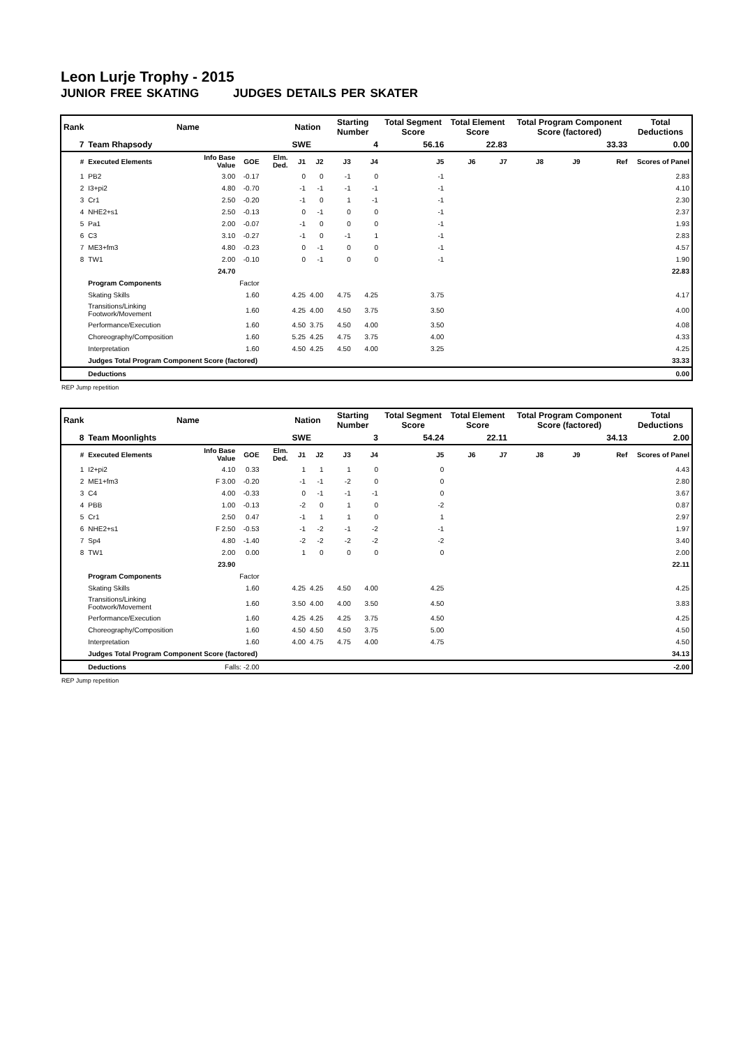Leon Lurje Trophy - 2015
JUNIOR FREE SKATING JUDGES DETAILS PER SKATER
| Rank | Name | | | | Nation | | Starting Number | | Total Segment Score | Total Element Score | | Total Program Component Score (factored) | | | Total Deductions |
| --- | --- | --- | --- | --- | --- | --- | --- | --- | --- | --- | --- | --- | --- | --- | --- |
| 7 | Team Rhapsody | | | | SWE | | 4 | | 56.16 | 22.83 | | 33.33 | | | 0.00 |
| # | Executed Elements | Info Base Value | GOE | Elm. Ded. | J1 | J2 | J3 | J4 | J5 | J6 | J7 | J8 | J9 | Ref | Scores of Panel |
| 1 | PB2 | 3.00 | -0.17 | | 0 | 0 | -1 | 0 | -1 | | | | | | 2.83 |
| 2 | I3+pi2 | 4.80 | -0.70 | | -1 | -1 | -1 | -1 | -1 | | | | | | 4.10 |
| 3 | Cr1 | 2.50 | -0.20 | | -1 | 0 | 1 | -1 | -1 | | | | | | 2.30 |
| 4 | NHE2+s1 | 2.50 | -0.13 | | 0 | -1 | 0 | 0 | -1 | | | | | | 2.37 |
| 5 | Pa1 | 2.00 | -0.07 | | -1 | 0 | 0 | 0 | -1 | | | | | | 1.93 |
| 6 | C3 | 3.10 | -0.27 | | -1 | 0 | -1 | 1 | -1 | | | | | | 2.83 |
| 7 | ME3+fm3 | 4.80 | -0.23 | | 0 | -1 | 0 | 0 | -1 | | | | | | 4.57 |
| 8 | TW1 | 2.00 | -0.10 | | 0 | -1 | 0 | 0 | -1 | | | | | | 1.90 |
| | | 24.70 | | | | | | | | | | | | | 22.83 |
| | Program Components | | Factor | | | | | | | | | | | | |
| | Skating Skills | | 1.60 | | 4.25 | 4.00 | 4.75 | 4.25 | 3.75 | | | | | | 4.17 |
| | Transitions/Linking Footwork/Movement | | 1.60 | | 4.25 | 4.00 | 4.50 | 3.75 | 3.50 | | | | | | 4.00 |
| | Performance/Execution | | 1.60 | | 4.50 | 3.75 | 4.50 | 4.00 | 3.50 | | | | | | 4.08 |
| | Choreography/Composition | | 1.60 | | 5.25 | 4.25 | 4.75 | 3.75 | 4.00 | | | | | | 4.33 |
| | Interpretation | | 1.60 | | 4.50 | 4.25 | 4.50 | 4.00 | 3.25 | | | | | | 4.25 |
| | Judges Total Program Component Score (factored) | | | | | | | | | | | | | | 33.33 |
| | Deductions | | | | | | | | | | | | | | 0.00 |
REP Jump repetition
| Rank | Name | | | | Nation | | Starting Number | | Total Segment Score | Total Element Score | | Total Program Component Score (factored) | | | Total Deductions |
| --- | --- | --- | --- | --- | --- | --- | --- | --- | --- | --- | --- | --- | --- | --- | --- |
| 8 | Team Moonlights | | | | SWE | | 3 | | 54.24 | 22.11 | | 34.13 | | | 2.00 |
| # | Executed Elements | Info Base Value | GOE | Elm. Ded. | J1 | J2 | J3 | J4 | J5 | J6 | J7 | J8 | J9 | Ref | Scores of Panel |
| 1 | I2+pi2 | 4.10 | 0.33 | | 1 | 1 | 1 | 0 | 0 | | | | | | 4.43 |
| 2 | ME1+fm3 | F 3.00 | -0.20 | | -1 | -1 | -2 | 0 | 0 | | | | | | 2.80 |
| 3 | C4 | 4.00 | -0.33 | | 0 | -1 | -1 | -1 | 0 | | | | | | 3.67 |
| 4 | PBB | 1.00 | -0.13 | | -2 | 0 | 1 | 0 | -2 | | | | | | 0.87 |
| 5 | Cr1 | 2.50 | 0.47 | | -1 | 1 | 1 | 0 | 1 | | | | | | 2.97 |
| 6 | NHE2+s1 | F 2.50 | -0.53 | | -1 | -2 | -1 | -2 | -1 | | | | | | 1.97 |
| 7 | Sp4 | 4.80 | -1.40 | | -2 | -2 | -2 | -2 | -2 | | | | | | 3.40 |
| 8 | TW1 | 2.00 | 0.00 | | 1 | 0 | 0 | 0 | 0 | | | | | | 2.00 |
| | | 23.90 | | | | | | | | | | | | | 22.11 |
| | Program Components | | Factor | | | | | | | | | | | | |
| | Skating Skills | | 1.60 | | 4.25 | 4.25 | 4.50 | 4.00 | 4.25 | | | | | | 4.25 |
| | Transitions/Linking Footwork/Movement | | 1.60 | | 3.50 | 4.00 | 4.00 | 3.50 | 4.50 | | | | | | 3.83 |
| | Performance/Execution | | 1.60 | | 4.25 | 4.25 | 4.25 | 3.75 | 4.50 | | | | | | 4.25 |
| | Choreography/Composition | | 1.60 | | 4.50 | 4.50 | 4.50 | 3.75 | 5.00 | | | | | | 4.50 |
| | Interpretation | | 1.60 | | 4.00 | 4.75 | 4.75 | 4.00 | 4.75 | | | | | | 4.50 |
| | Judges Total Program Component Score (factored) | | | | | | | | | | | | | | 34.13 |
| | Deductions | Falls: -2.00 | | | | | | | | | | | | | -2.00 |
REP Jump repetition